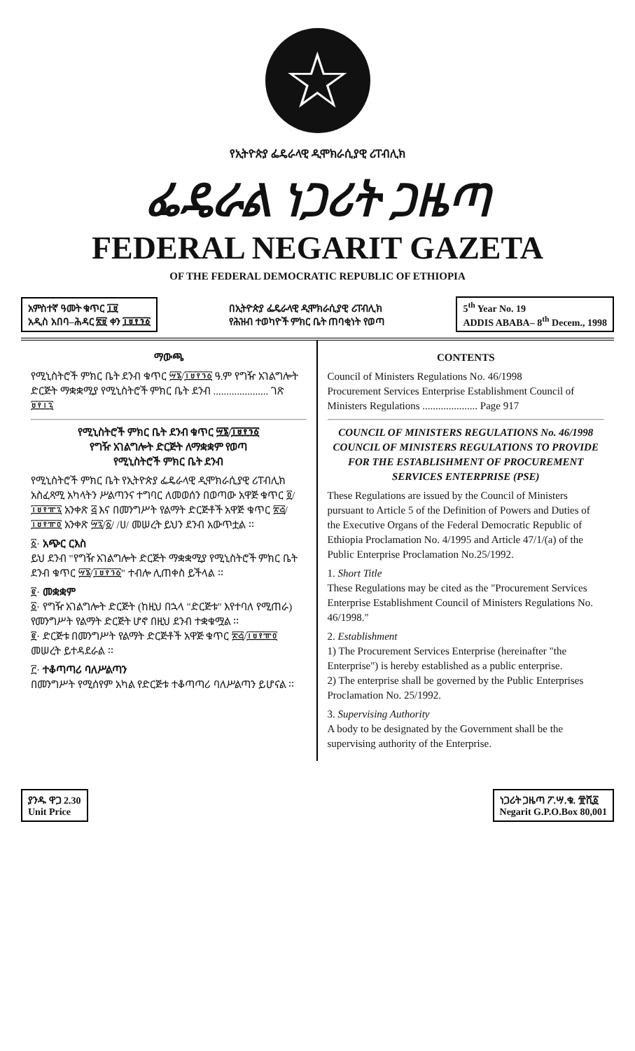☆
የኢትዮጵያ ፌዴራላዊ ዲሞክራሲያዊ ሪፐብሊክ
ፌዴራል ነጋሪት ጋዜጣ
FEDERAL NEGARIT GAZETA
OF THE FEDERAL DEMOCRATIC REPUBLIC OF ETHIOPIA
አምስተኛ ዓመት ቁጥር ፲፱
አዲስ አበባ–ሕዳር ፳፱ ቀን ፲፱፻፺፩
በኢትዮጵያ ፌዴራላዊ ዲሞክራሲያዊ ሪፐብሊክ
የሕዝብ ተወካዮች ምክር ቤት ጠባቂነት የወጣ
5<sup>th</sup> Year No. 19
ADDIS ABABA– 8<sup>th</sup> Decem., 1998
ማውጫ
የሚኒስትሮች ምክር ቤት ደንብ ቁጥር ፵፮/፲፱፻፺፩ ዓ.ም የግዥ አገልግሎት ድርጅት ማቋቋሚያ የሚኒስትሮች ምክር ቤት ደንብ ..................... ገጽ ፱፻፲፯
የሚኒስትሮች ምክር ቤት ደንብ ቁጥር ፵፮/፲፱፻፺፩
የግዥ አገልግሎት ድርጅት ለማቋቋም የወጣ
የሚኒስትሮች ምክር ቤት ደንብ
የሚኒስትሮች ምክር ቤት የኢትዮጵያ ፌዴራላዊ ዲሞክራሲያዊ ሪፐብሊክ አስፈጻሚ አካላትን ሥልጣንና ተግባር ለመወሰን በወጣው አዋጅ ቁጥር ፬/፲፱፻፹፯ አንቀጽ ፭ እና በመንግሥት የልማት ድርጅቶች አዋጅ ቁጥር ፳፭/፲፱፻፹፬ አንቀጽ ፵፯/፩/ /ሀ/ መሠረት ይህን ደንብ አውጥቷል ፡፡
፩· አጭር ርእስ
ይህ ደንብ "የግዥ አገልግሎት ድርጅት ማቋቋሚያ የሚኒስትሮች ምክር ቤት ደንብ ቁጥር ፵፮/፲፱፻፺፩" ተብሎ ሊጠቀስ ይችላል ፡፡
፪· መቋቋም
፩· የግዥ አገልግሎት ድርጅት (ከዚህ በኋላ "ድርጅቱ" እየተባለ የሚጠራ) የመንግሥት የልማት ድርጅት ሆኖ በዚህ ደንብ ተቋቁሟል ፡፡
፪· ድርጅቱ በመንግሥት የልማት ድርጅቶች አዋጅ ቁጥር ፳፭/፲፱፻፹፬ መሠረት ይተዳደራል ፡፡
፫· ተቆጣጣሪ ባለሥልጣን
በመንግሥት የሚሰየም አካል የድርጅቱ ተቆጣጣሪ ባለሥልጣን ይሆናል ፡፡
CONTENTS
Council of Ministers Regulations No. 46/1998
Procurement Services Enterprise Establishment Council of Ministers Regulations ..................... Page 917
COUNCIL OF MINISTERS REGULATIONS No. 46/1998
COUNCIL OF MINISTERS REGULATIONS TO PROVIDE FOR THE ESTABLISHMENT OF PROCUREMENT SERVICES ENTERPRISE (PSE)
These Regulations are issued by the Council of Ministers pursuant to Article 5 of the Definition of Powers and Duties of the Executive Organs of the Federal Democratic Republic of Ethiopia Proclamation No. 4/1995 and Article 47/1/(a) of the Public Enterprise Proclamation No.25/1992.
1. Short Title
These Regulations may be cited as the "Procurement Services Enterprise Establishment Council of Ministers Regulations No. 46/1998."
2. Establishment
1) The Procurement Services Enterprise (hereinafter "the Enterprise") is hereby established as a public enterprise.
2) The enterprise shall be governed by the Public Enterprises Proclamation No. 25/1992.
3. Supervising Authority
A body to be designated by the Government shall be the supervising authority of the Enterprise.
ያንዱ ዋጋ 2.30
Unit Price
ነጋሪት ጋዜጣ ፖ.ሣ.ቁ. ፹ሺ፩
Negarit G.P.O.Box 80,001